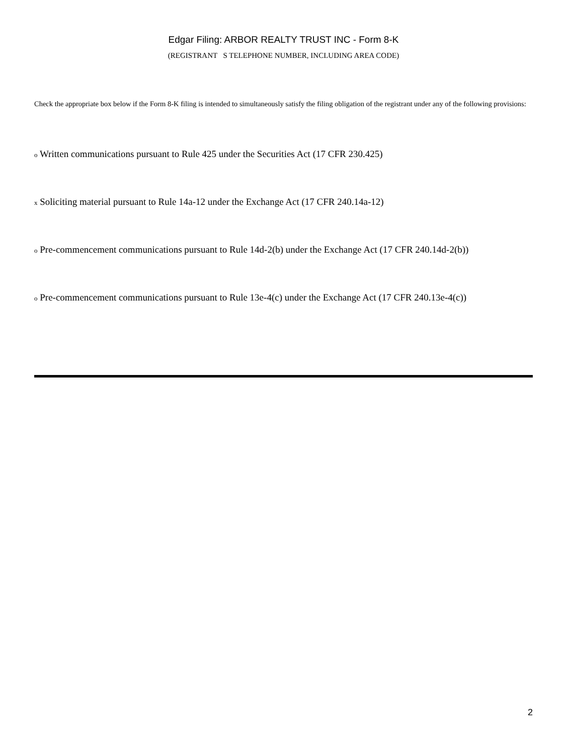Edgar Filing: ARBOR REALTY TRUST INC - Form 8-K
(REGISTRANT S TELEPHONE NUMBER, INCLUDING AREA CODE)
Check the appropriate box below if the Form 8-K filing is intended to simultaneously satisfy the filing obligation of the registrant under any of the following provisions:
o Written communications pursuant to Rule 425 under the Securities Act (17 CFR 230.425)
x Soliciting material pursuant to Rule 14a-12 under the Exchange Act (17 CFR 240.14a-12)
o Pre-commencement communications pursuant to Rule 14d-2(b) under the Exchange Act (17 CFR 240.14d-2(b))
o Pre-commencement communications pursuant to Rule 13e-4(c) under the Exchange Act (17 CFR 240.13e-4(c))
2